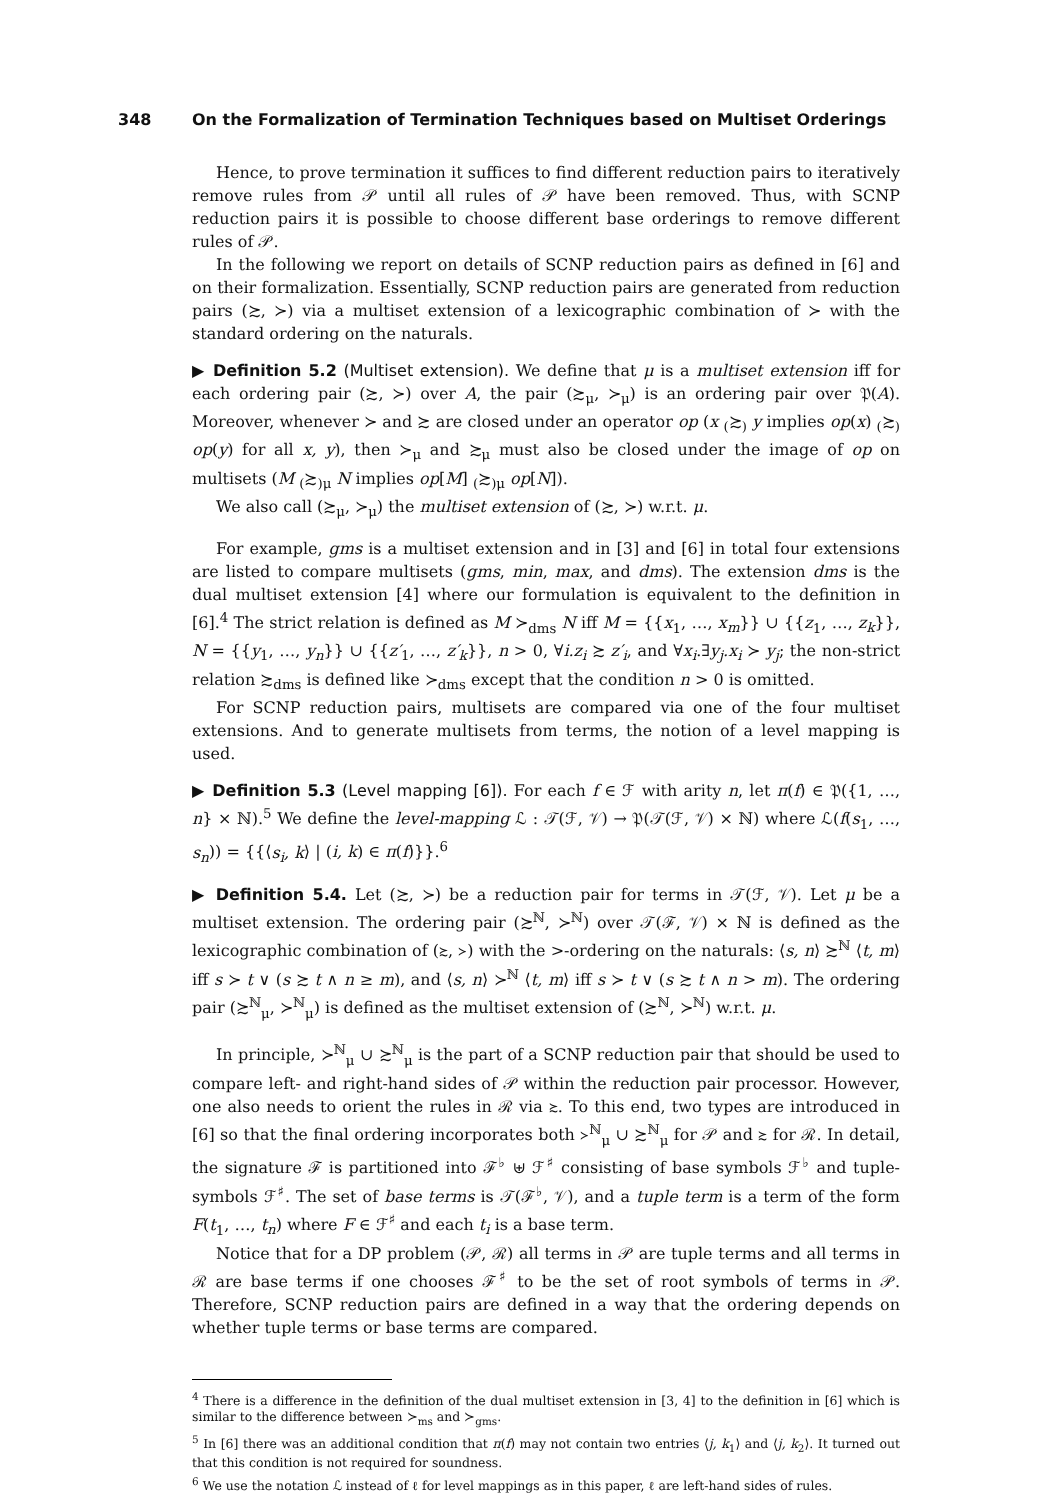348 On the Formalization of Termination Techniques based on Multiset Orderings
Hence, to prove termination it suffices to find different reduction pairs to iteratively remove rules from 𝒫 until all rules of 𝒫 have been removed. Thus, with SCNP reduction pairs it is possible to choose different base orderings to remove different rules of 𝒫.
In the following we report on details of SCNP reduction pairs as defined in [6] and on their formalization. Essentially, SCNP reduction pairs are generated from reduction pairs (≿, ≻) via a multiset extension of a lexicographic combination of ≻ with the standard ordering on the naturals.
▶ Definition 5.2 (Multiset extension). We define that μ is a multiset extension iff for each ordering pair (≿, ≻) over A, the pair (≿<sub>μ</sub>, ≻<sub>μ</sub>) is an ordering pair over 𝔓(A). Moreover, whenever ≻ and ≿ are closed under an operator op (x <sub>(</sub>≿<sub>)</sub> y implies op(x) <sub>(</sub>≿<sub>)</sub> op(y) for all x, y), then ≻<sub>μ</sub> and ≿<sub>μ</sub> must also be closed under the image of op on multisets (M <sub>(</sub>≿<sub>)μ</sub> N implies op[M] <sub>(</sub>≿<sub>)μ</sub> op[N]).
We also call (≿<sub>μ</sub>, ≻<sub>μ</sub>) the multiset extension of (≿, ≻) w.r.t. μ.
For example, gms is a multiset extension and in [3] and [6] in total four extensions are listed to compare multisets (gms, min, max, and dms). The extension dms is the dual multiset extension [4] where our formulation is equivalent to the definition in [6].<sup>4</sup> The strict relation is defined as M ≻<sub>dms</sub> N iff M = {{x<sub>1</sub>, …, x<sub>m</sub>}} ∪ {{z<sub>1</sub>, …, z<sub>k</sub>}}, N = {{y<sub>1</sub>, …, y<sub>n</sub>}} ∪ {{z′<sub>1</sub>, …, z′<sub>k</sub>}}, n > 0, ∀i.z<sub>i</sub> ≿ z′<sub>i</sub>, and ∀x<sub>i</sub>.∃y<sub>j</sub>.x<sub>i</sub> ≻ y<sub>j</sub>; the non-strict relation ≿<sub>dms</sub> is defined like ≻<sub>dms</sub> except that the condition n > 0 is omitted.
For SCNP reduction pairs, multisets are compared via one of the four multiset extensions. And to generate multisets from terms, the notion of a level mapping is used.
▶ Definition 5.3 (Level mapping [6]). For each f ∈ ℱ with arity n, let π(f) ∈ 𝔓({1, …, n} × ℕ).<sup>5</sup> We define the level-mapping ℒ : 𝒯(ℱ, 𝒱) → 𝔓(𝒯(ℱ, 𝒱) × ℕ) where ℒ(f(s<sub>1</sub>, …, s<sub>n</sub>)) = {{⟨s<sub>i</sub>, k⟩ | (i, k) ∈ π(f)}}.<sup>6</sup>
▶ Definition 5.4. Let (≿, ≻) be a reduction pair for terms in 𝒯(ℱ, 𝒱). Let μ be a multiset extension. The ordering pair (≿<sup>ℕ</sup>, ≻<sup>ℕ</sup>) over 𝒯(ℱ, 𝒱) × ℕ is defined as the lexicographic combination of (≿, ≻) with the >-ordering on the naturals: ⟨s, n⟩ ≿<sup>ℕ</sup> ⟨t, m⟩ iff s ≻ t ∨ (s ≿ t ∧ n ≥ m), and ⟨s, n⟩ ≻<sup>ℕ</sup> ⟨t, m⟩ iff s ≻ t ∨ (s ≿ t ∧ n > m). The ordering pair (≿<sup>ℕ</sup><sub>μ</sub>, ≻<sup>ℕ</sup><sub>μ</sub>) is defined as the multiset extension of (≿<sup>ℕ</sup>, ≻<sup>ℕ</sup>) w.r.t. μ.
In principle, ≻<sup>ℕ</sup><sub>μ</sub> ∪ ≿<sup>ℕ</sup><sub>μ</sub> is the part of a SCNP reduction pair that should be used to compare left- and right-hand sides of 𝒫 within the reduction pair processor. However, one also needs to orient the rules in ℛ via ≿. To this end, two types are introduced in [6] so that the final ordering incorporates both ≻<sup>ℕ</sup><sub>μ</sub> ∪ ≿<sup>ℕ</sup><sub>μ</sub> for 𝒫 and ≿ for ℛ. In detail, the signature ℱ is partitioned into ℱ<sup>♭</sup> ⊎ ℱ<sup>♯</sup> consisting of base symbols ℱ<sup>♭</sup> and tuple-symbols ℱ<sup>♯</sup>. The set of base terms is 𝒯(ℱ<sup>♭</sup>, 𝒱), and a tuple term is a term of the form F(t<sub>1</sub>, …, t<sub>n</sub>) where F ∈ ℱ<sup>♯</sup> and each t<sub>i</sub> is a base term.
Notice that for a DP problem (𝒫, ℛ) all terms in 𝒫 are tuple terms and all terms in ℛ are base terms if one chooses ℱ<sup>♯</sup> to be the set of root symbols of terms in 𝒫. Therefore, SCNP reduction pairs are defined in a way that the ordering depends on whether tuple terms or base terms are compared.
<sup>4</sup> There is a difference in the definition of the dual multiset extension in [3, 4] to the definition in [6] which is similar to the difference between ≻<sub>ms</sub> and ≻<sub>gms</sub>.
<sup>5</sup> In [6] there was an additional condition that π(f) may not contain two entries ⟨j, k<sub>1</sub>⟩ and ⟨j, k<sub>2</sub>⟩. It turned out that this condition is not required for soundness.
<sup>6</sup> We use the notation ℒ instead of ℓ for level mappings as in this paper, ℓ are left-hand sides of rules.